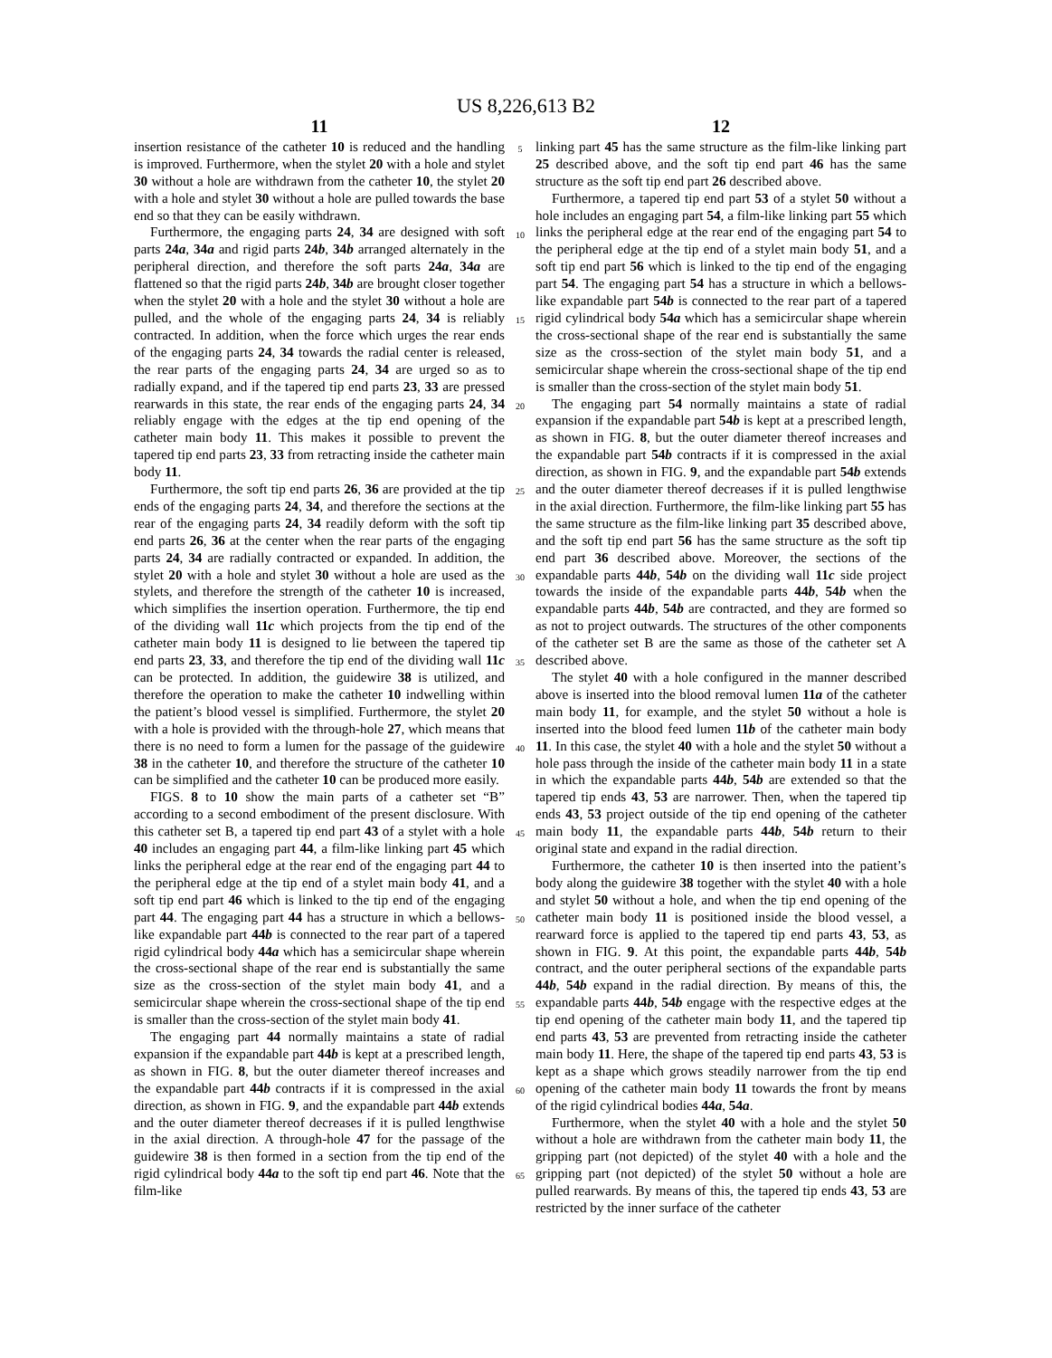US 8,226,613 B2
11
insertion resistance of the catheter 10 is reduced and the handling is improved. Furthermore, when the stylet 20 with a hole and stylet 30 without a hole are withdrawn from the catheter 10, the stylet 20 with a hole and stylet 30 without a hole are pulled towards the base end so that they can be easily withdrawn.
Furthermore, the engaging parts 24, 34 are designed with soft parts 24a, 34a and rigid parts 24b, 34b arranged alternately in the peripheral direction, and therefore the soft parts 24a, 34a are flattened so that the rigid parts 24b, 34b are brought closer together when the stylet 20 with a hole and the stylet 30 without a hole are pulled, and the whole of the engaging parts 24, 34 is reliably contracted. In addition, when the force which urges the rear ends of the engaging parts 24, 34 towards the radial center is released, the rear parts of the engaging parts 24, 34 are urged so as to radially expand, and if the tapered tip end parts 23, 33 are pressed rearwards in this state, the rear ends of the engaging parts 24, 34 reliably engage with the edges at the tip end opening of the catheter main body 11. This makes it possible to prevent the tapered tip end parts 23, 33 from retracting inside the catheter main body 11.
Furthermore, the soft tip end parts 26, 36 are provided at the tip ends of the engaging parts 24, 34, and therefore the sections at the rear of the engaging parts 24, 34 readily deform with the soft tip end parts 26, 36 at the center when the rear parts of the engaging parts 24, 34 are radially contracted or expanded. In addition, the stylet 20 with a hole and stylet 30 without a hole are used as the stylets, and therefore the strength of the catheter 10 is increased, which simplifies the insertion operation. Furthermore, the tip end of the dividing wall 11c which projects from the tip end of the catheter main body 11 is designed to lie between the tapered tip end parts 23, 33, and therefore the tip end of the dividing wall 11c can be protected. In addition, the guidewire 38 is utilized, and therefore the operation to make the catheter 10 indwelling within the patient’s blood vessel is simplified. Furthermore, the stylet 20 with a hole is provided with the through-hole 27, which means that there is no need to form a lumen for the passage of the guidewire 38 in the catheter 10, and therefore the structure of the catheter 10 can be simplified and the catheter 10 can be produced more easily.
FIGS. 8 to 10 show the main parts of a catheter set “B” according to a second embodiment of the present disclosure. With this catheter set B, a tapered tip end part 43 of a stylet with a hole 40 includes an engaging part 44, a film-like linking part 45 which links the peripheral edge at the rear end of the engaging part 44 to the peripheral edge at the tip end of a stylet main body 41, and a soft tip end part 46 which is linked to the tip end of the engaging part 44. The engaging part 44 has a structure in which a bellows-like expandable part 44b is connected to the rear part of a tapered rigid cylindrical body 44a which has a semicircular shape wherein the cross-sectional shape of the rear end is substantially the same size as the cross-section of the stylet main body 41, and a semicircular shape wherein the cross-sectional shape of the tip end is smaller than the cross-section of the stylet main body 41.
The engaging part 44 normally maintains a state of radial expansion if the expandable part 44b is kept at a prescribed length, as shown in FIG. 8, but the outer diameter thereof increases and the expandable part 44b contracts if it is compressed in the axial direction, as shown in FIG. 9, and the expandable part 44b extends and the outer diameter thereof decreases if it is pulled lengthwise in the axial direction. A through-hole 47 for the passage of the guidewire 38 is then formed in a section from the tip end of the rigid cylindrical body 44a to the soft tip end part 46. Note that the film-like
5
10
15
20
25
30
35
40
45
50
55
60
65
12
linking part 45 has the same structure as the film-like linking part 25 described above, and the soft tip end part 46 has the same structure as the soft tip end part 26 described above.
Furthermore, a tapered tip end part 53 of a stylet 50 without a hole includes an engaging part 54, a film-like linking part 55 which links the peripheral edge at the rear end of the engaging part 54 to the peripheral edge at the tip end of a stylet main body 51, and a soft tip end part 56 which is linked to the tip end of the engaging part 54. The engaging part 54 has a structure in which a bellows-like expandable part 54b is connected to the rear part of a tapered rigid cylindrical body 54a which has a semicircular shape wherein the cross-sectional shape of the rear end is substantially the same size as the cross-section of the stylet main body 51, and a semicircular shape wherein the cross-sectional shape of the tip end is smaller than the cross-section of the stylet main body 51.
The engaging part 54 normally maintains a state of radial expansion if the expandable part 54b is kept at a prescribed length, as shown in FIG. 8, but the outer diameter thereof increases and the expandable part 54b contracts if it is compressed in the axial direction, as shown in FIG. 9, and the expandable part 54b extends and the outer diameter thereof decreases if it is pulled lengthwise in the axial direction. Furthermore, the film-like linking part 55 has the same structure as the film-like linking part 35 described above, and the soft tip end part 56 has the same structure as the soft tip end part 36 described above. Moreover, the sections of the expandable parts 44b, 54b on the dividing wall 11c side project towards the inside of the expandable parts 44b, 54b when the expandable parts 44b, 54b are contracted, and they are formed so as not to project outwards. The structures of the other components of the catheter set B are the same as those of the catheter set A described above.
The stylet 40 with a hole configured in the manner described above is inserted into the blood removal lumen 11a of the catheter main body 11, for example, and the stylet 50 without a hole is inserted into the blood feed lumen 11b of the catheter main body 11. In this case, the stylet 40 with a hole and the stylet 50 without a hole pass through the inside of the catheter main body 11 in a state in which the expandable parts 44b, 54b are extended so that the tapered tip ends 43, 53 are narrower. Then, when the tapered tip ends 43, 53 project outside of the tip end opening of the catheter main body 11, the expandable parts 44b, 54b return to their original state and expand in the radial direction.
Furthermore, the catheter 10 is then inserted into the patient’s body along the guidewire 38 together with the stylet 40 with a hole and stylet 50 without a hole, and when the tip end opening of the catheter main body 11 is positioned inside the blood vessel, a rearward force is applied to the tapered tip end parts 43, 53, as shown in FIG. 9. At this point, the expandable parts 44b, 54b contract, and the outer peripheral sections of the expandable parts 44b, 54b expand in the radial direction. By means of this, the expandable parts 44b, 54b engage with the respective edges at the tip end opening of the catheter main body 11, and the tapered tip end parts 43, 53 are prevented from retracting inside the catheter main body 11. Here, the shape of the tapered tip end parts 43, 53 is kept as a shape which grows steadily narrower from the tip end opening of the catheter main body 11 towards the front by means of the rigid cylindrical bodies 44a, 54a.
Furthermore, when the stylet 40 with a hole and the stylet 50 without a hole are withdrawn from the catheter main body 11, the gripping part (not depicted) of the stylet 40 with a hole and the gripping part (not depicted) of the stylet 50 without a hole are pulled rearwards. By means of this, the tapered tip ends 43, 53 are restricted by the inner surface of the catheter